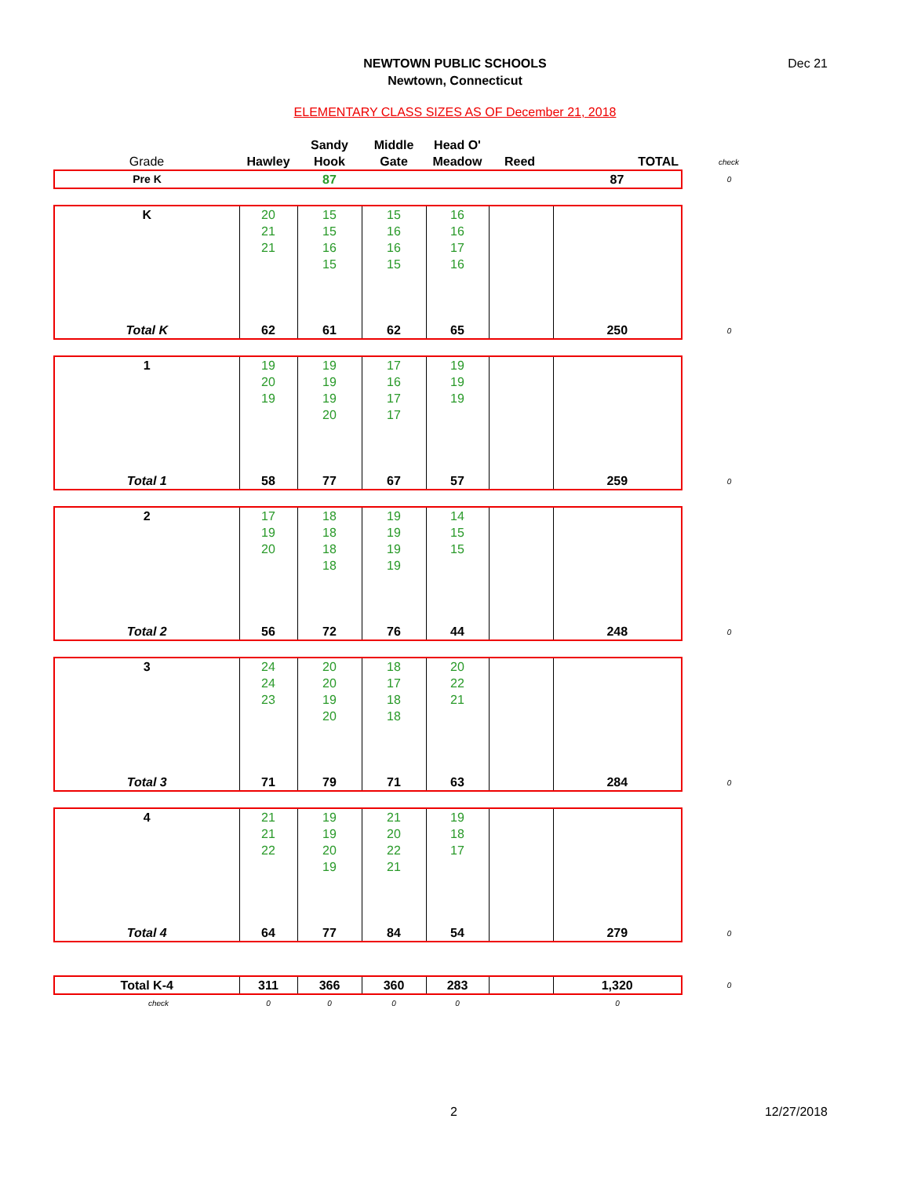Dec 21
NEWTOWN PUBLIC SCHOOLS
Newtown, Connecticut
ELEMENTARY CLASS SIZES AS OF December 21, 2018
| Grade | Hawley | Sandy Hook | Middle Gate | Head O' Meadow | Reed | TOTAL | check |
| --- | --- | --- | --- | --- | --- | --- | --- |
| Pre K | | 87 | | | | 87 | 0 |
| K | 20 | 15 | 15 | 16 | | | |
| | 21 | 15 | 16 | 16 | | | |
| | 21 | 16 | 16 | 17 | | | |
| | | 15 | 15 | 16 | | | |
| Total K | 62 | 61 | 62 | 65 | | 250 | 0 |
| 1 | 19 | 19 | 17 | 19 | | | |
| | 20 | 19 | 16 | 19 | | | |
| | 19 | 19 | 17 | 19 | | | |
| | | 20 | 17 | | | | |
| Total 1 | 58 | 77 | 67 | 57 | | 259 | 0 |
| 2 | 17 | 18 | 19 | 14 | | | |
| | 19 | 18 | 19 | 15 | | | |
| | 20 | 18 | 19 | 15 | | | |
| | | 18 | 19 | | | | |
| Total 2 | 56 | 72 | 76 | 44 | | 248 | 0 |
| 3 | 24 | 20 | 18 | 20 | | | |
| | 24 | 20 | 17 | 22 | | | |
| | 23 | 19 | 18 | 21 | | | |
| | | 20 | 18 | | | | |
| Total 3 | 71 | 79 | 71 | 63 | | 284 | 0 |
| 4 | 21 | 19 | 21 | 19 | | | |
| | 21 | 19 | 20 | 18 | | | |
| | 22 | 20 | 22 | 17 | | | |
| | | 19 | 21 | | | | |
| Total 4 | 64 | 77 | 84 | 54 | | 279 | 0 |
| Total K-4 | 311 | 366 | 360 | 283 | | 1,320 | 0 |
| check | 0 | 0 | 0 | 0 | | 0 | |
2 12/27/2018